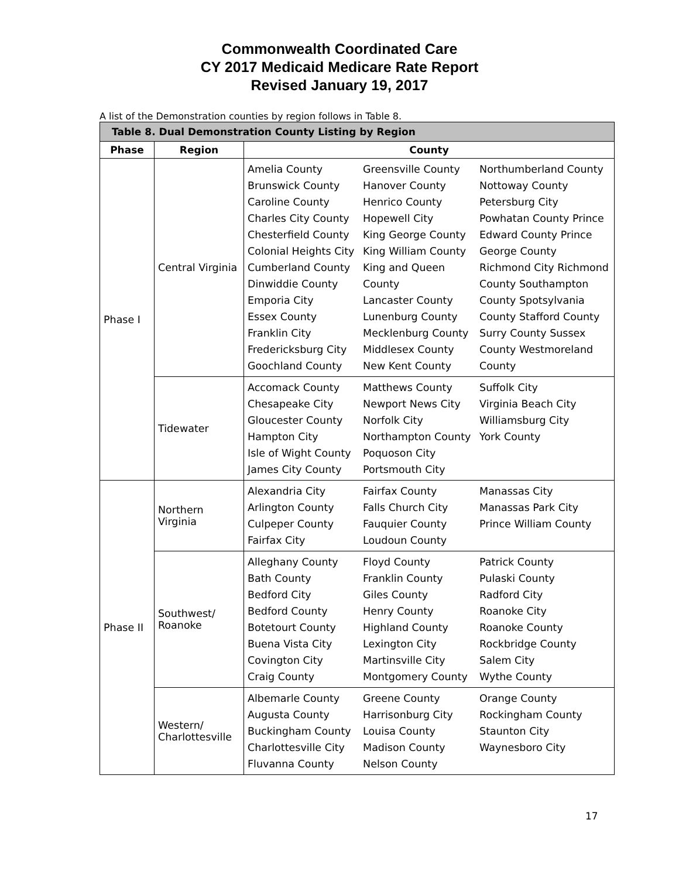Commonwealth Coordinated Care
CY 2017 Medicaid Medicare Rate Report
Revised January 19, 2017
A list of the Demonstration counties by region follows in Table 8.
| Table 8. Dual Demonstration County Listing by Region | | | | |
| --- | --- | --- | --- | --- |
| Phase | Region | County | | |
| Phase I | Central Virginia | Amelia County Brunswick County Caroline County Charles City County Chesterfield County Colonial Heights City Cumberland County Dinwiddie County Emporia City Essex County Franklin City Fredericksburg City Goochland County | Greensville County Hanover County Henrico County Hopewell City King George County King William County King and Queen County Lancaster County Lunenburg County Mecklenburg County Middlesex County New Kent County | Northumberland County Nottoway County Petersburg City Powhatan County Prince Edward County Prince George County Richmond City Richmond County Southampton County Spotsylvania County Stafford County Surry County Sussex County Westmoreland County |
| | Tidewater | Accomack County Chesapeake City Gloucester County Hampton City Isle of Wight County James City County | Matthews County Newport News City Norfolk City Northampton County Poquoson City Portsmouth City | Suffolk City Virginia Beach City Williamsburg City York County |
| Phase II | Northern Virginia | Alexandria City Arlington County Culpeper County Fairfax City | Fairfax County Falls Church City Fauquier County Loudoun County | Manassas City Manassas Park City Prince William County |
| | Southwest/ Roanoke | Alleghany County Bath County Bedford City Bedford County Botetourt County Buena Vista City Covington City Craig County | Floyd County Franklin County Giles County Henry County Highland County Lexington City Martinsville City Montgomery County | Patrick County Pulaski County Radford City Roanoke City Roanoke County Rockbridge County Salem City Wythe County |
| | Western/ Charlottesville | Albemarle County Augusta County Buckingham County Charlottesville City Fluvanna County | Greene County Harrisonburg City Louisa County Madison County Nelson County | Orange County Rockingham County Staunton City Waynesboro City |
17